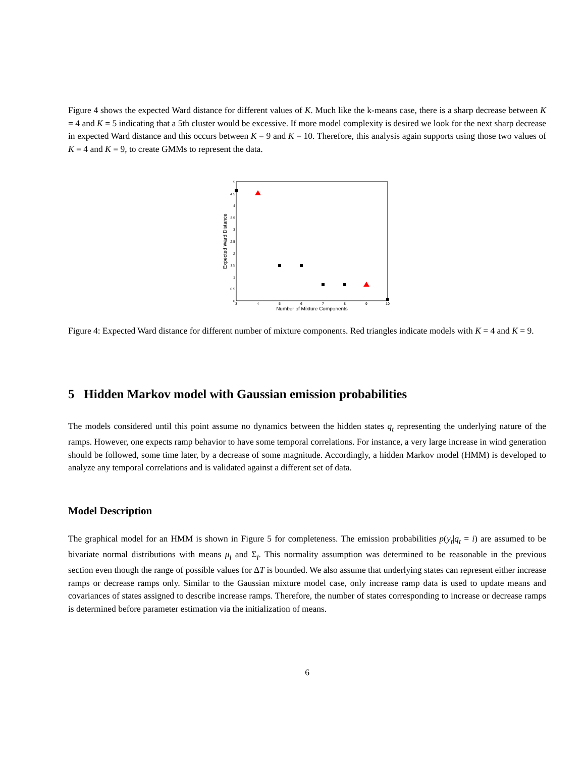Figure 4 shows the expected Ward distance for different values of K. Much like the k-means case, there is a sharp decrease between K = 4 and K = 5 indicating that a 5th cluster would be excessive. If more model complexity is desired we look for the next sharp decrease in expected Ward distance and this occurs between K = 9 and K = 10. Therefore, this analysis again supports using those two values of K = 4 and K = 9, to create GMMs to represent the data.
0
0.5
1
1.5
2
2.5
3
3.5
4
4.5
5
3
4
5
6
7
8
9
10
Number of Mixture Components
Expected Ward Distance
Figure 4: Expected Ward distance for different number of mixture components. Red triangles indicate models with K = 4 and K = 9.
5 Hidden Markov model with Gaussian emission probabilities
The models considered until this point assume no dynamics between the hidden states q<sub>t</sub> representing the underlying nature of the ramps. However, one expects ramp behavior to have some temporal correlations. For instance, a very large increase in wind generation should be followed, some time later, by a decrease of some magnitude. Accordingly, a hidden Markov model (HMM) is developed to analyze any temporal correlations and is validated against a different set of data.
Model Description
The graphical model for an HMM is shown in Figure 5 for completeness. The emission probabilities p(y<sub>t</sub>|q<sub>t</sub> = i) are assumed to be bivariate normal distributions with means μ<sub>i</sub> and Σ<sub>i</sub>. This normality assumption was determined to be reasonable in the previous section even though the range of possible values for ΔT is bounded. We also assume that underlying states can represent either increase ramps or decrease ramps only. Similar to the Gaussian mixture model case, only increase ramp data is used to update means and covariances of states assigned to describe increase ramps. Therefore, the number of states corresponding to increase or decrease ramps is determined before parameter estimation via the initialization of means.
6